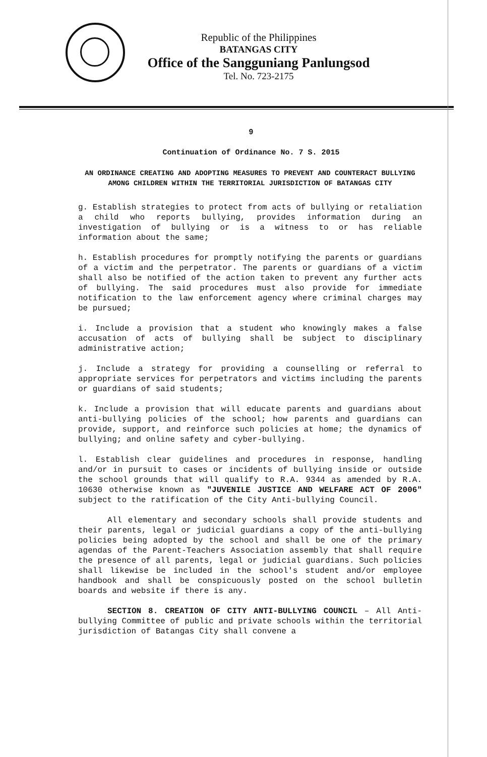Republic of the Philippines
BATANGAS CITY
Office of the Sangguniang Panlungsod
Tel. No. 723-2175
9
Continuation of Ordinance No. 7 S. 2015
AN ORDINANCE CREATING AND ADOPTING MEASURES TO PREVENT AND COUNTERACT BULLYING AMONG CHILDREN WITHIN THE TERRITORIAL JURISDICTION OF BATANGAS CITY
g. Establish strategies to protect from acts of bullying or retaliation a child who reports bullying, provides information during an investigation of bullying or is a witness to or has reliable information about the same;
h. Establish procedures for promptly notifying the parents or guardians of a victim and the perpetrator. The parents or guardians of a victim shall also be notified of the action taken to prevent any further acts of bullying. The said procedures must also provide for immediate notification to the law enforcement agency where criminal charges may be pursued;
i. Include a provision that a student who knowingly makes a false accusation of acts of bullying shall be subject to disciplinary administrative action;
j. Include a strategy for providing a counselling or referral to appropriate services for perpetrators and victims including the parents or guardians of said students;
k. Include a provision that will educate parents and guardians about anti-bullying policies of the school; how parents and guardians can provide, support, and reinforce such policies at home; the dynamics of bullying; and online safety and cyber-bullying.
l. Establish clear guidelines and procedures in response, handling and/or in pursuit to cases or incidents of bullying inside or outside the school grounds that will qualify to R.A. 9344 as amended by R.A. 10630 otherwise known as "JUVENILE JUSTICE AND WELFARE ACT OF 2006" subject to the ratification of the City Anti-bullying Council.
All elementary and secondary schools shall provide students and their parents, legal or judicial guardians a copy of the anti-bullying policies being adopted by the school and shall be one of the primary agendas of the Parent-Teachers Association assembly that shall require the presence of all parents, legal or judicial guardians. Such policies shall likewise be included in the school's student and/or employee handbook and shall be conspicuously posted on the school bulletin boards and website if there is any.
SECTION 8. CREATION OF CITY ANTI-BULLYING COUNCIL – All Anti-bullying Committee of public and private schools within the territorial jurisdiction of Batangas City shall convene a